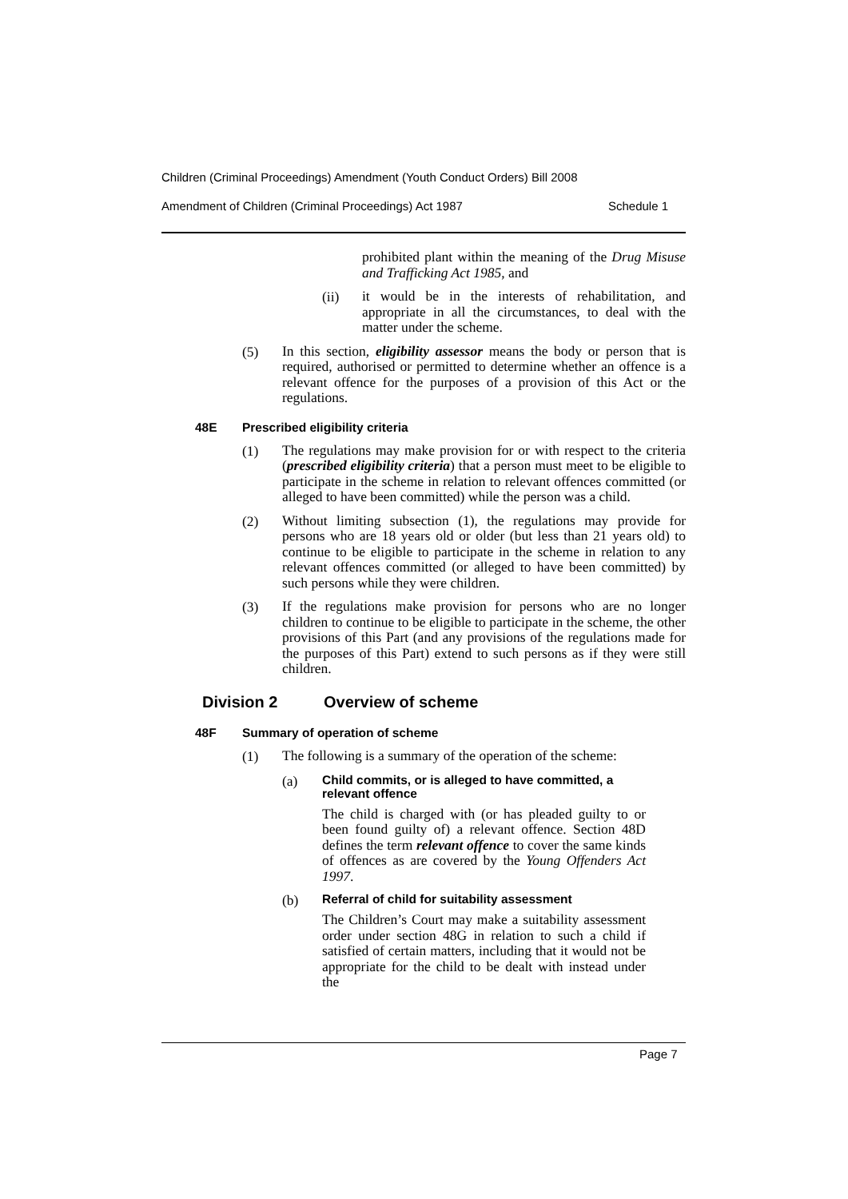Children (Criminal Proceedings) Amendment (Youth Conduct Orders) Bill 2008
Amendment of Children (Criminal Proceedings) Act 1987 Schedule 1
prohibited plant within the meaning of the Drug Misuse and Trafficking Act 1985, and
(ii)
it would be in the interests of rehabilitation, and appropriate in all the circumstances, to deal with the matter under the scheme.
(5)
In this section, eligibility assessor means the body or person that is required, authorised or permitted to determine whether an offence is a relevant offence for the purposes of a provision of this Act or the regulations.
48E Prescribed eligibility criteria
(1)
The regulations may make provision for or with respect to the criteria (prescribed eligibility criteria) that a person must meet to be eligible to participate in the scheme in relation to relevant offences committed (or alleged to have been committed) while the person was a child.
(2)
Without limiting subsection (1), the regulations may provide for persons who are 18 years old or older (but less than 21 years old) to continue to be eligible to participate in the scheme in relation to any relevant offences committed (or alleged to have been committed) by such persons while they were children.
(3)
If the regulations make provision for persons who are no longer children to continue to be eligible to participate in the scheme, the other provisions of this Part (and any provisions of the regulations made for the purposes of this Part) extend to such persons as if they were still children.
Division 2 Overview of scheme
48F Summary of operation of scheme
(1)
The following is a summary of the operation of the scheme:
(a)
Child commits, or is alleged to have committed, a relevant offence
The child is charged with (or has pleaded guilty to or been found guilty of) a relevant offence. Section 48D defines the term relevant offence to cover the same kinds of offences as are covered by the Young Offenders Act 1997.
(b)
Referral of child for suitability assessment
The Children’s Court may make a suitability assessment order under section 48G in relation to such a child if satisfied of certain matters, including that it would not be appropriate for the child to be dealt with instead under the
Page 7